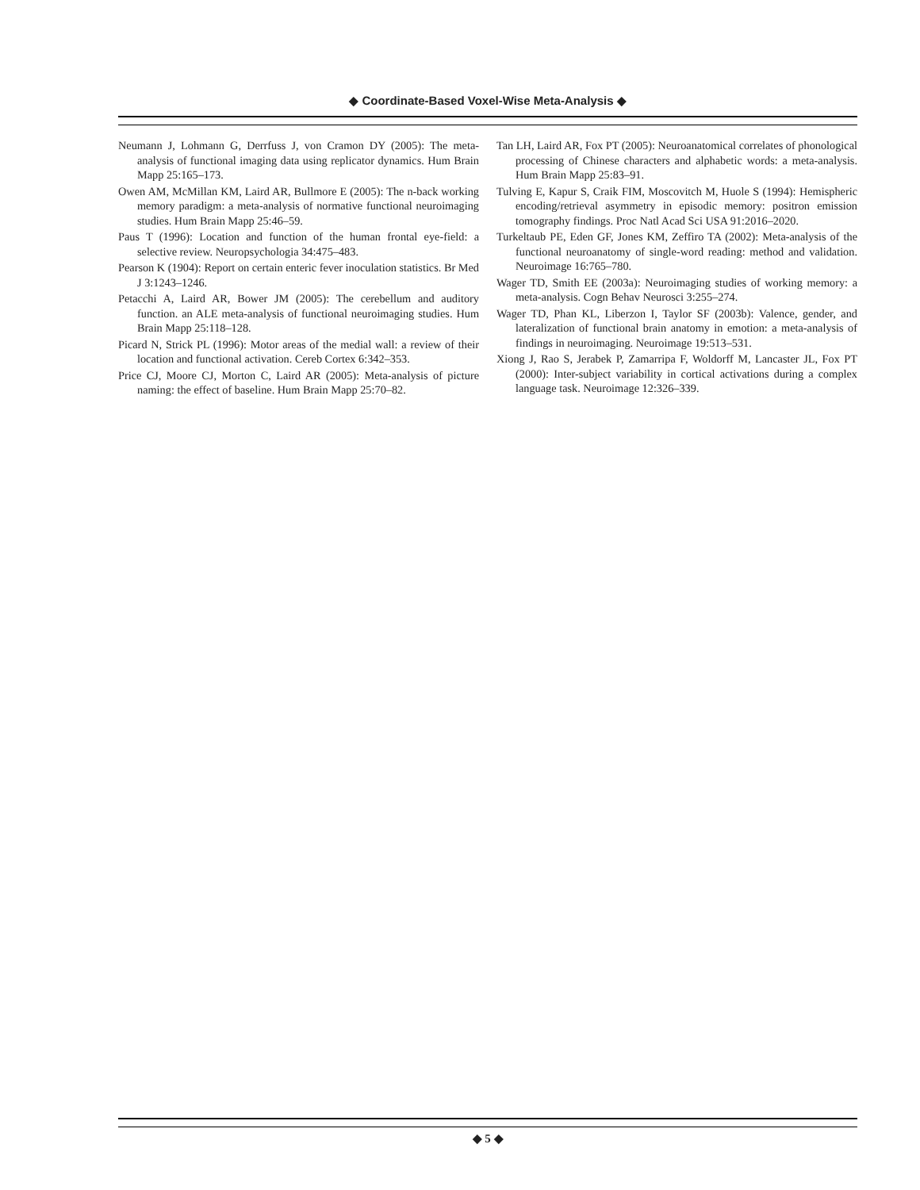◆ Coordinate-Based Voxel-Wise Meta-Analysis ◆
Neumann J, Lohmann G, Derrfuss J, von Cramon DY (2005): The meta-analysis of functional imaging data using replicator dynamics. Hum Brain Mapp 25:165–173.
Owen AM, McMillan KM, Laird AR, Bullmore E (2005): The n-back working memory paradigm: a meta-analysis of normative functional neuroimaging studies. Hum Brain Mapp 25:46–59.
Paus T (1996): Location and function of the human frontal eye-field: a selective review. Neuropsychologia 34:475–483.
Pearson K (1904): Report on certain enteric fever inoculation statistics. Br Med J 3:1243–1246.
Petacchi A, Laird AR, Bower JM (2005): The cerebellum and auditory function. an ALE meta-analysis of functional neuroimaging studies. Hum Brain Mapp 25:118–128.
Picard N, Strick PL (1996): Motor areas of the medial wall: a review of their location and functional activation. Cereb Cortex 6:342–353.
Price CJ, Moore CJ, Morton C, Laird AR (2005): Meta-analysis of picture naming: the effect of baseline. Hum Brain Mapp 25:70–82.
Tan LH, Laird AR, Fox PT (2005): Neuroanatomical correlates of phonological processing of Chinese characters and alphabetic words: a meta-analysis. Hum Brain Mapp 25:83–91.
Tulving E, Kapur S, Craik FIM, Moscovitch M, Huole S (1994): Hemispheric encoding/retrieval asymmetry in episodic memory: positron emission tomography findings. Proc Natl Acad Sci USA 91:2016–2020.
Turkeltaub PE, Eden GF, Jones KM, Zeffiro TA (2002): Meta-analysis of the functional neuroanatomy of single-word reading: method and validation. Neuroimage 16:765–780.
Wager TD, Smith EE (2003a): Neuroimaging studies of working memory: a meta-analysis. Cogn Behav Neurosci 3:255–274.
Wager TD, Phan KL, Liberzon I, Taylor SF (2003b): Valence, gender, and lateralization of functional brain anatomy in emotion: a meta-analysis of findings in neuroimaging. Neuroimage 19:513–531.
Xiong J, Rao S, Jerabek P, Zamarripa F, Woldorff M, Lancaster JL, Fox PT (2000): Inter-subject variability in cortical activations during a complex language task. Neuroimage 12:326–339.
◆ 5 ◆